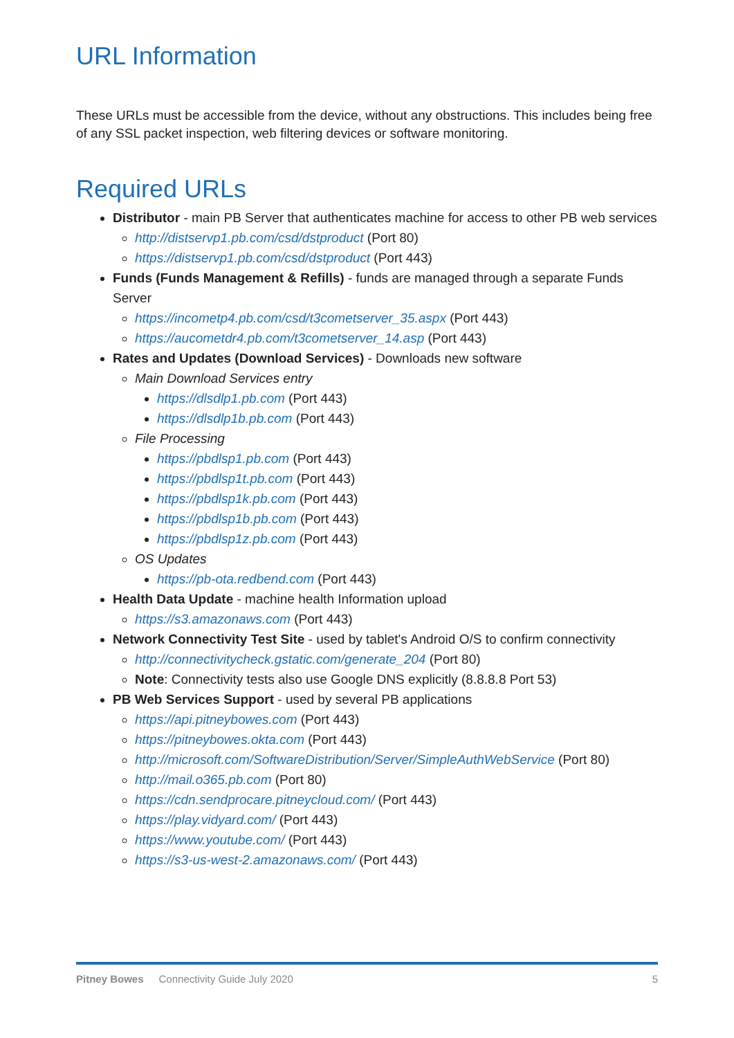URL Information
These URLs must be accessible from the device, without any obstructions. This includes being free of any SSL packet inspection, web filtering devices or software monitoring.
Required URLs
Distributor - main PB Server that authenticates machine for access to other PB web services
http://distservp1.pb.com/csd/dstproduct (Port 80)
https://distservp1.pb.com/csd/dstproduct (Port 443)
Funds (Funds Management & Refills) - funds are managed through a separate Funds Server
https://incometp4.pb.com/csd/t3cometserver_35.aspx (Port 443)
https://aucometdr4.pb.com/t3cometserver_14.asp (Port 443)
Rates and Updates (Download Services) - Downloads new software
Main Download Services entry
https://dlsdlp1.pb.com (Port 443)
https://dlsdlp1b.pb.com (Port 443)
File Processing
https://pbdlsp1.pb.com (Port 443)
https://pbdlsp1t.pb.com (Port 443)
https://pbdlsp1k.pb.com (Port 443)
https://pbdlsp1b.pb.com (Port 443)
https://pbdlsp1z.pb.com (Port 443)
OS Updates
https://pb-ota.redbend.com (Port 443)
Health Data Update - machine health Information upload
https://s3.amazonaws.com (Port 443)
Network Connectivity Test Site - used by tablet's Android O/S to confirm connectivity
http://connectivitycheck.gstatic.com/generate_204 (Port 80)
Note: Connectivity tests also use Google DNS explicitly (8.8.8.8 Port 53)
PB Web Services Support - used by several PB applications
https://api.pitneybowes.com (Port 443)
https://pitneybowes.okta.com (Port 443)
http://microsoft.com/SoftwareDistribution/Server/SimpleAuthWebService (Port 80)
http://mail.o365.pb.com (Port 80)
https://cdn.sendprocare.pitneycloud.com/ (Port 443)
https://play.vidyard.com/ (Port 443)
https://www.youtube.com/ (Port 443)
https://s3-us-west-2.amazonaws.com/ (Port 443)
Pitney Bowes Connectivity Guide July 2020 5